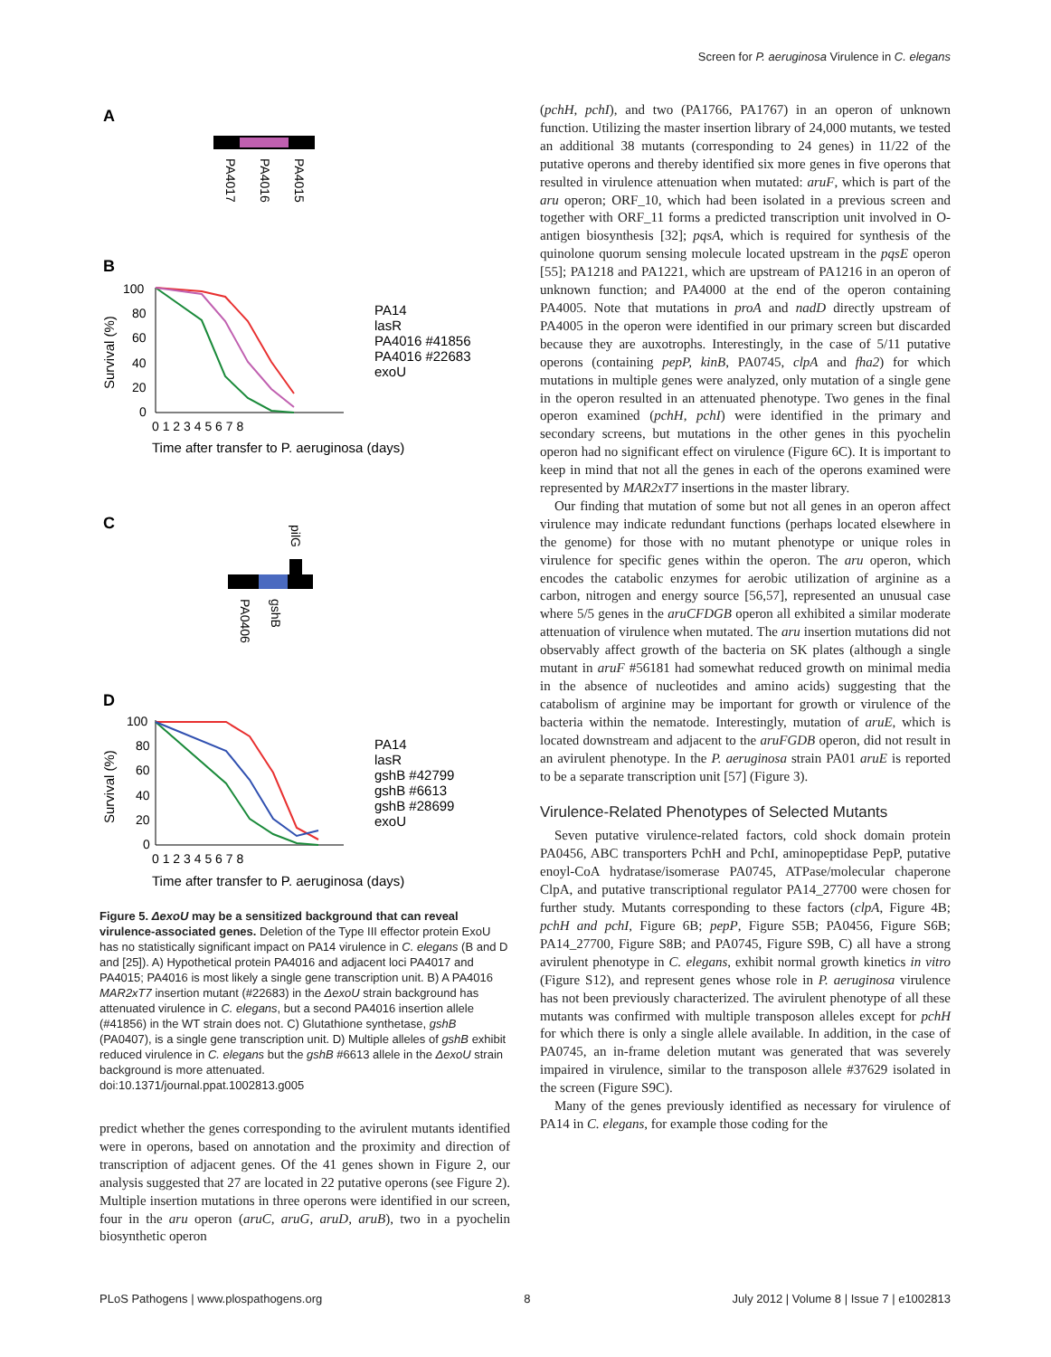Screen for P. aeruginosa Virulence in C. elegans
A
PA4017
PA4016
PA4015
B
100
80
60
40
20
0
0 1 2 3 4 5 6 7 8
Time after transfer to P. aeruginosa (days)
Survival (%)
PA14
lasR
PA4016 #41856
PA4016 #22683
exoU
C
pilG
PA0406
gshB
D
100
80
60
40
20
0
0 1 2 3 4 5 6 7 8
Time after transfer to P. aeruginosa (days)
Survival (%)
PA14
lasR
gshB #42799
gshB #6613
gshB #28699
exoU
Figure 5. ΔexoU may be a sensitized background that can reveal virulence-associated genes. Deletion of the Type III effector protein ExoU has no statistically significant impact on PA14 virulence in C. elegans (B and D and [25]). A) Hypothetical protein PA4016 and adjacent loci PA4017 and PA4015; PA4016 is most likely a single gene transcription unit. B) A PA4016 MAR2xT7 insertion mutant (#22683) in the ΔexoU strain background has attenuated virulence in C. elegans, but a second PA4016 insertion allele (#41856) in the WT strain does not. C) Glutathione synthetase, gshB (PA0407), is a single gene transcription unit. D) Multiple alleles of gshB exhibit reduced virulence in C. elegans but the gshB #6613 allele in the ΔexoU strain background is more attenuated.
doi:10.1371/journal.ppat.1002813.g005
predict whether the genes corresponding to the avirulent mutants identified were in operons, based on annotation and the proximity and direction of transcription of adjacent genes. Of the 41 genes shown in Figure 2, our analysis suggested that 27 are located in 22 putative operons (see Figure 2). Multiple insertion mutations in three operons were identified in our screen, four in the aru operon (aruC, aruG, aruD, aruB), two in a pyochelin biosynthetic operon
(pchH, pchI), and two (PA1766, PA1767) in an operon of unknown function. Utilizing the master insertion library of 24,000 mutants, we tested an additional 38 mutants (corresponding to 24 genes) in 11/22 of the putative operons and thereby identified six more genes in five operons that resulted in virulence attenuation when mutated: aruF, which is part of the aru operon; ORF_10, which had been isolated in a previous screen and together with ORF_11 forms a predicted transcription unit involved in O-antigen biosynthesis [32]; pqsA, which is required for synthesis of the quinolone quorum sensing molecule located upstream in the pqsE operon [55]; PA1218 and PA1221, which are upstream of PA1216 in an operon of unknown function; and PA4000 at the end of the operon containing PA4005. Note that mutations in proA and nadD directly upstream of PA4005 in the operon were identified in our primary screen but discarded because they are auxotrophs. Interestingly, in the case of 5/11 putative operons (containing pepP, kinB, PA0745, clpA and fha2) for which mutations in multiple genes were analyzed, only mutation of a single gene in the operon resulted in an attenuated phenotype. Two genes in the final operon examined (pchH, pchI) were identified in the primary and secondary screens, but mutations in the other genes in this pyochelin operon had no significant effect on virulence (Figure 6C). It is important to keep in mind that not all the genes in each of the operons examined were represented by MAR2xT7 insertions in the master library.
Our finding that mutation of some but not all genes in an operon affect virulence may indicate redundant functions (perhaps located elsewhere in the genome) for those with no mutant phenotype or unique roles in virulence for specific genes within the operon. The aru operon, which encodes the catabolic enzymes for aerobic utilization of arginine as a carbon, nitrogen and energy source [56,57], represented an unusual case where 5/5 genes in the aruCFDGB operon all exhibited a similar moderate attenuation of virulence when mutated. The aru insertion mutations did not observably affect growth of the bacteria on SK plates (although a single mutant in aruF #56181 had somewhat reduced growth on minimal media in the absence of nucleotides and amino acids) suggesting that the catabolism of arginine may be important for growth or virulence of the bacteria within the nematode. Interestingly, mutation of aruE, which is located downstream and adjacent to the aruFGDB operon, did not result in an avirulent phenotype. In the P. aeruginosa strain PA01 aruE is reported to be a separate transcription unit [57] (Figure 3).
Virulence-Related Phenotypes of Selected Mutants
Seven putative virulence-related factors, cold shock domain protein PA0456, ABC transporters PchH and PchI, aminopeptidase PepP, putative enoyl-CoA hydratase/isomerase PA0745, ATPase/molecular chaperone ClpA, and putative transcriptional regulator PA14_27700 were chosen for further study. Mutants corresponding to these factors (clpA, Figure 4B; pchH and pchI, Figure 6B; pepP, Figure S5B; PA0456, Figure S6B; PA14_27700, Figure S8B; and PA0745, Figure S9B, C) all have a strong avirulent phenotype in C. elegans, exhibit normal growth kinetics in vitro (Figure S12), and represent genes whose role in P. aeruginosa virulence has not been previously characterized. The avirulent phenotype of all these mutants was confirmed with multiple transposon alleles except for pchH for which there is only a single allele available. In addition, in the case of PA0745, an in-frame deletion mutant was generated that was severely impaired in virulence, similar to the transposon allele #37629 isolated in the screen (Figure S9C).
Many of the genes previously identified as necessary for virulence of PA14 in C. elegans, for example those coding for the
PLoS Pathogens | www.plospathogens.org 8 July 2012 | Volume 8 | Issue 7 | e1002813